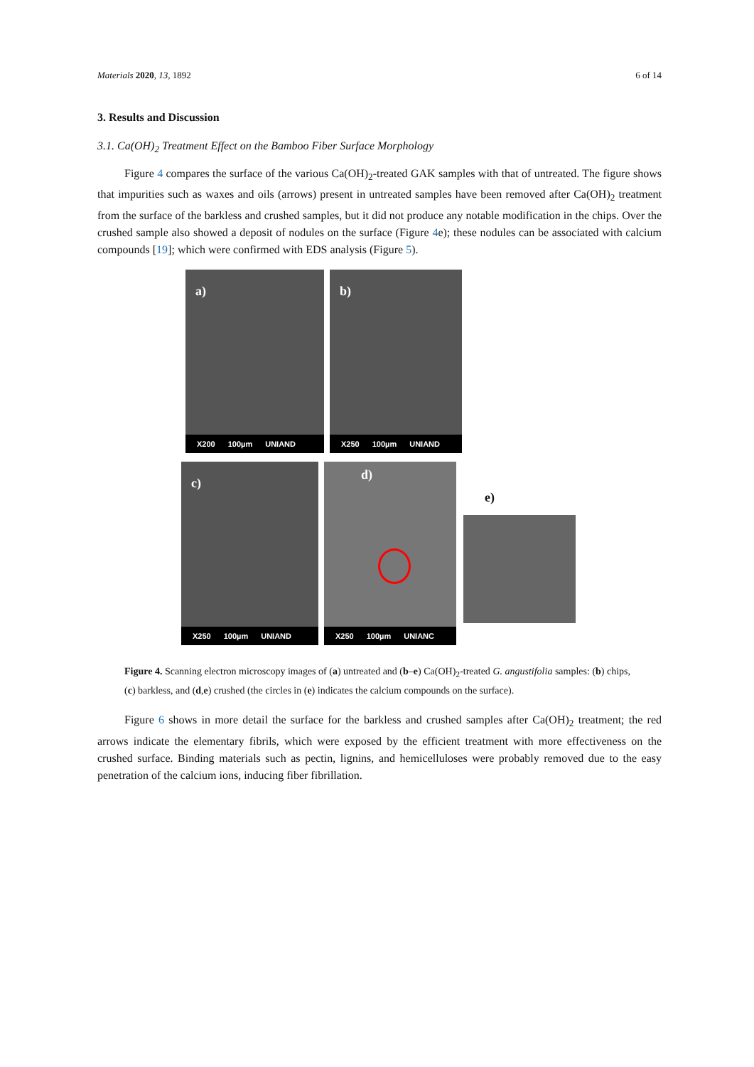Materials 2020, 13, 1892 6 of 14
3. Results and Discussion
3.1. Ca(OH)<sub>2</sub> Treatment Effect on the Bamboo Fiber Surface Morphology
Figure 4 compares the surface of the various Ca(OH)<sub>2</sub>-treated GAK samples with that of untreated. The figure shows that impurities such as waxes and oils (arrows) present in untreated samples have been removed after Ca(OH)<sub>2</sub> treatment from the surface of the barkless and crushed samples, but it did not produce any notable modification in the chips. Over the crushed sample also showed a deposit of nodules on the surface (Figure 4e); these nodules can be associated with calcium compounds [19]; which were confirmed with EDS analysis (Figure 5).
a)
X200 100µm UNIAND
b)
X250 100µm UNIAND
c)
X250 100µm UNIAND
d)
X250 100µm UNIANC
e)
Figure 4. Scanning electron microscopy images of (a) untreated and (b–e) Ca(OH)<sub>2</sub>-treated G. angustifolia samples: (b) chips, (c) barkless, and (d,e) crushed (the circles in (e) indicates the calcium compounds on the surface).
Figure 6 shows in more detail the surface for the barkless and crushed samples after Ca(OH)<sub>2</sub> treatment; the red arrows indicate the elementary fibrils, which were exposed by the efficient treatment with more effectiveness on the crushed surface. Binding materials such as pectin, lignins, and hemicelluloses were probably removed due to the easy penetration of the calcium ions, inducing fiber fibrillation.